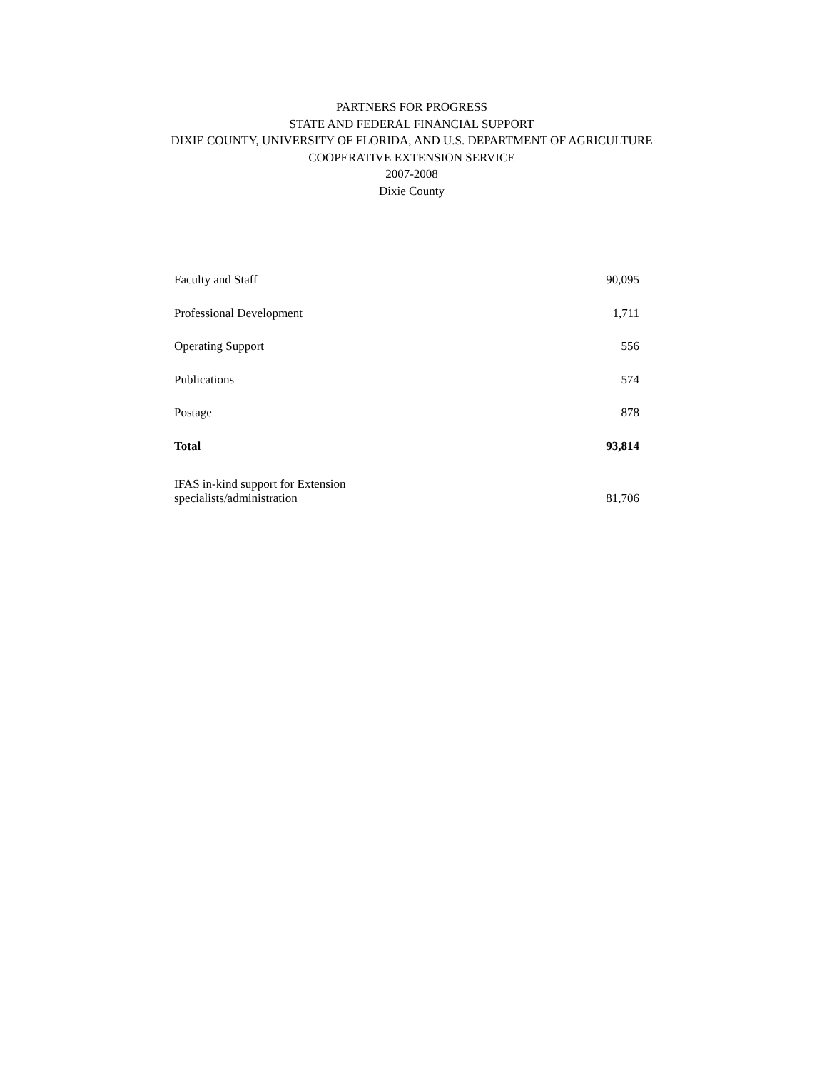PARTNERS FOR PROGRESS
STATE AND FEDERAL FINANCIAL SUPPORT
DIXIE COUNTY, UNIVERSITY OF FLORIDA, AND U.S. DEPARTMENT OF AGRICULTURE
COOPERATIVE EXTENSION SERVICE
2007-2008
Dixie County
| Faculty and Staff | 90,095 |
| Professional Development | 1,711 |
| Operating Support | 556 |
| Publications | 574 |
| Postage | 878 |
| Total | 93,814 |
| IFAS in-kind support for Extension specialists/administration | 81,706 |